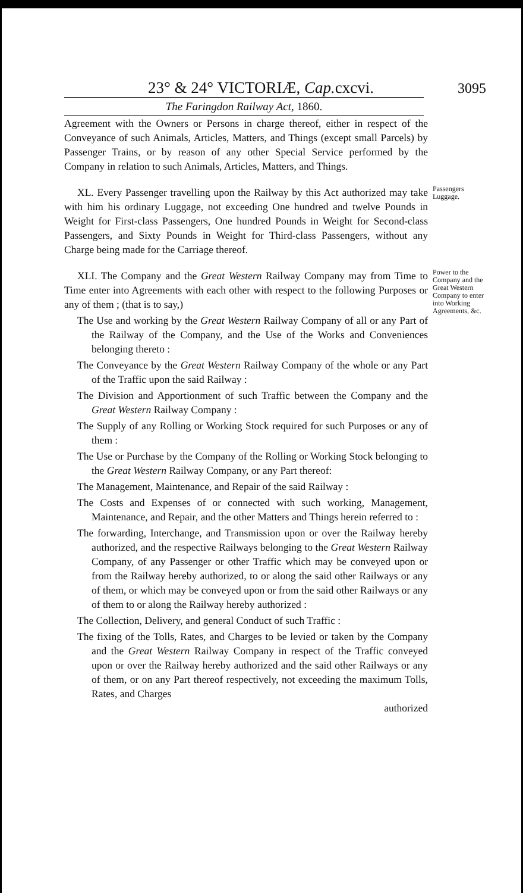23° & 24° VICTORIÆ, Cap. cxcvi.
3095
The Faringdon Railway Act, 1860.
Agreement with the Owners or Persons in charge thereof, either in respect of the Conveyance of such Animals, Articles, Matters, and Things (except small Parcels) by Passenger Trains, or by reason of any other Special Service performed by the Company in relation to such Animals, Articles, Matters, and Things.
XL. Every Passenger travelling upon the Railway by this Act authorized may take with him his ordinary Luggage, not exceeding One hundred and twelve Pounds in Weight for First-class Passengers, One hundred Pounds in Weight for Second-class Passengers, and Sixty Pounds in Weight for Third-class Passengers, without any Charge being made for the Carriage thereof.
Passengers Luggage.
XLI. The Company and the Great Western Railway Company may from Time to Time enter into Agreements with each other with respect to the following Purposes or any of them ; (that is to say,)
The Use and working by the Great Western Railway Company of all or any Part of the Railway of the Company, and the Use of the Works and Conveniences belonging thereto :
The Conveyance by the Great Western Railway Company of the whole or any Part of the Traffic upon the said Railway :
The Division and Apportionment of such Traffic between the Company and the Great Western Railway Company :
The Supply of any Rolling or Working Stock required for such Purposes or any of them :
The Use or Purchase by the Company of the Rolling or Working Stock belonging to the Great Western Railway Company, or any Part thereof:
The Management, Maintenance, and Repair of the said Railway :
The Costs and Expenses of or connected with such working, Management, Maintenance, and Repair, and the other Matters and Things herein referred to :
The forwarding, Interchange, and Transmission upon or over the Railway hereby authorized, and the respective Railways belonging to the Great Western Railway Company, of any Passenger or other Traffic which may be conveyed upon or from the Railway hereby authorized, to or along the said other Railways or any of them, or which may be conveyed upon or from the said other Railways or any of them to or along the Railway hereby authorized :
The Collection, Delivery, and general Conduct of such Traffic :
The fixing of the Tolls, Rates, and Charges to be levied or taken by the Company and the Great Western Railway Company in respect of the Traffic conveyed upon or over the Railway hereby authorized and the said other Railways or any of them, or on any Part thereof respectively, not exceeding the maximum Tolls, Rates, and Charges
authorized
Power to the Company and the Great Western Company to enter into Working Agreements, &c.